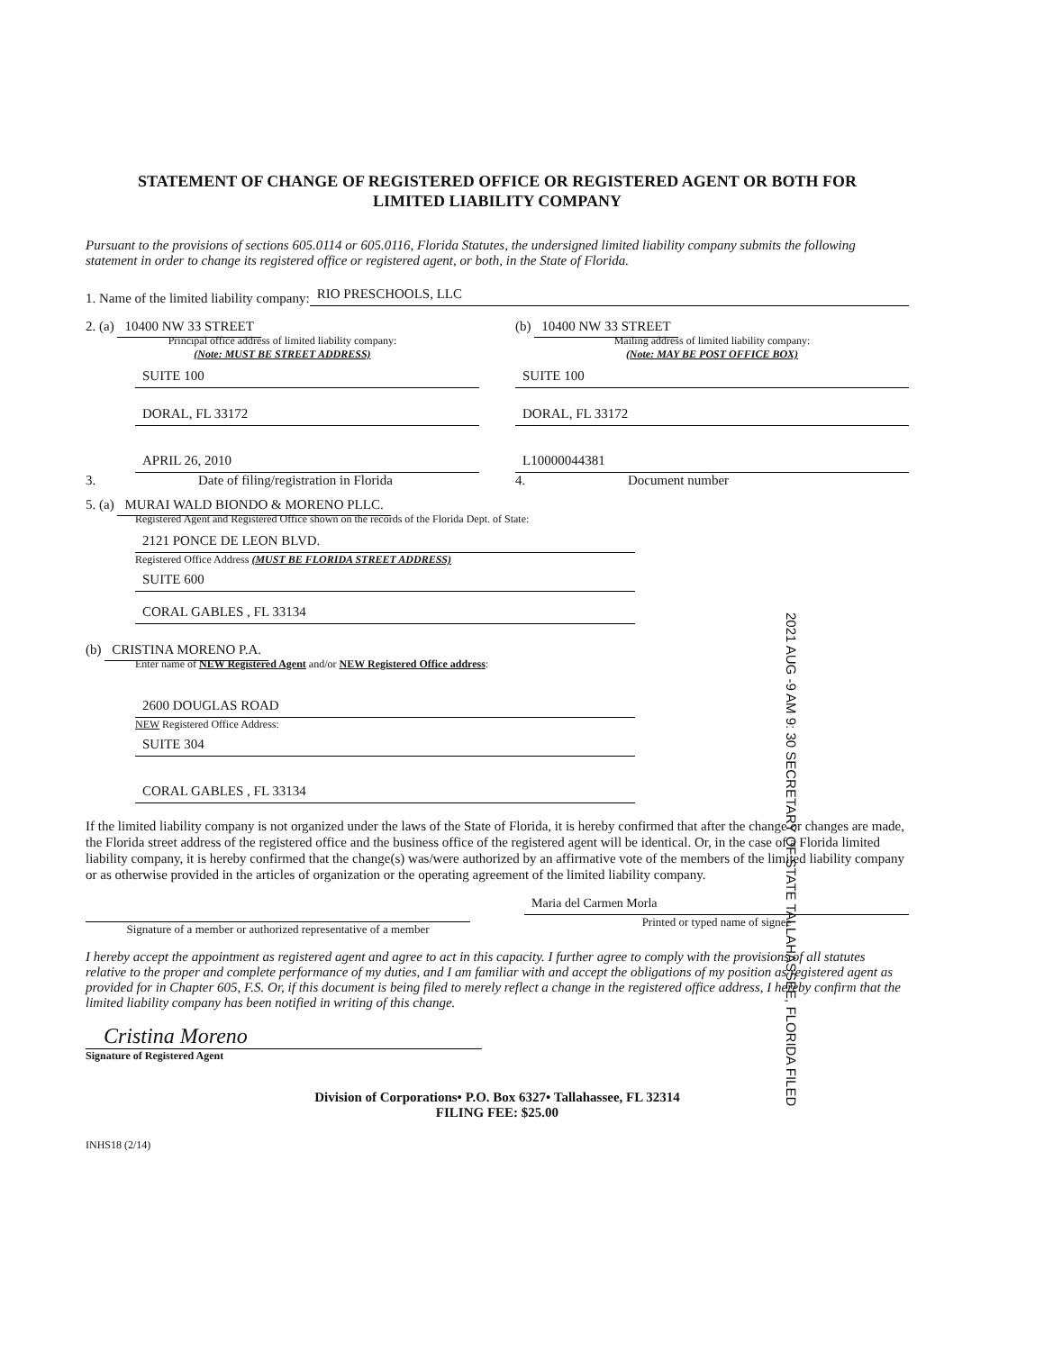STATEMENT OF CHANGE OF REGISTERED OFFICE OR REGISTERED AGENT OR BOTH FOR
LIMITED LIABILITY COMPANY
Pursuant to the provisions of sections 605.0114 or 605.0116, Florida Statutes, the undersigned limited liability company submits the following statement in order to change its registered office or registered agent, or both, in the State of Florida.
1. Name of the limited liability company: RIO PRESCHOOLS, LLC
2. (a) 10400 NW 33 STREET
Principal office address of limited liability company:
(Note: MUST BE STREET ADDRESS)
SUITE 100
DORAL, FL 33172
(b) 10400 NW 33 STREET
Mailing address of limited liability company:
(Note: MAY BE POST OFFICE BOX)
SUITE 100
DORAL, FL 33172
APRIL 26, 2010
3. Date of filing/registration in Florida
L10000044381
4. Document number
5. (a) MURAI WALD BIONDO & MORENO PLLC.
Registered Agent and Registered Office shown on the records of the Florida Dept. of State:
2121 PONCE DE LEON BLVD.
Registered Office Address (MUST BE FLORIDA STREET ADDRESS)
SUITE 600
CORAL GABLES , FL 33134
(b) CRISTINA MORENO P.A.
Enter name of NEW Registered Agent and/or NEW Registered Office address:
2600 DOUGLAS ROAD
NEW Registered Office Address:
SUITE 304
CORAL GABLES , FL 33134
If the limited liability company is not organized under the laws of the State of Florida, it is hereby confirmed that after the change or changes are made, the Florida street address of the registered office and the business office of the registered agent will be identical. Or, in the case of a Florida limited liability company, it is hereby confirmed that the change(s) was/were authorized by an affirmative vote of the members of the limited liability company or as otherwise provided in the articles of organization or the operating agreement of the limited liability company.
Signature of a member or authorized representative of a member
Maria del Carmen Morla
Printed or typed name of signee
I hereby accept the appointment as registered agent and agree to act in this capacity. I further agree to comply with the provisions of all statutes relative to the proper and complete performance of my duties, and I am familiar with and accept the obligations of my position as registered agent as provided for in Chapter 605, F.S. Or, if this document is being filed to merely reflect a change in the registered office address, I hereby confirm that the limited liability company has been notified in writing of this change.
Cristina Moreno
Signature of Registered Agent
Division of Corporations• P.O. Box 6327• Tallahassee, FL 32314
FILING FEE: $25.00
INHS18 (2/14)
2021 AUG -9 AM 9: 30 SECRETARY OF STATE TALLAHASSEE, FLORIDA FILED